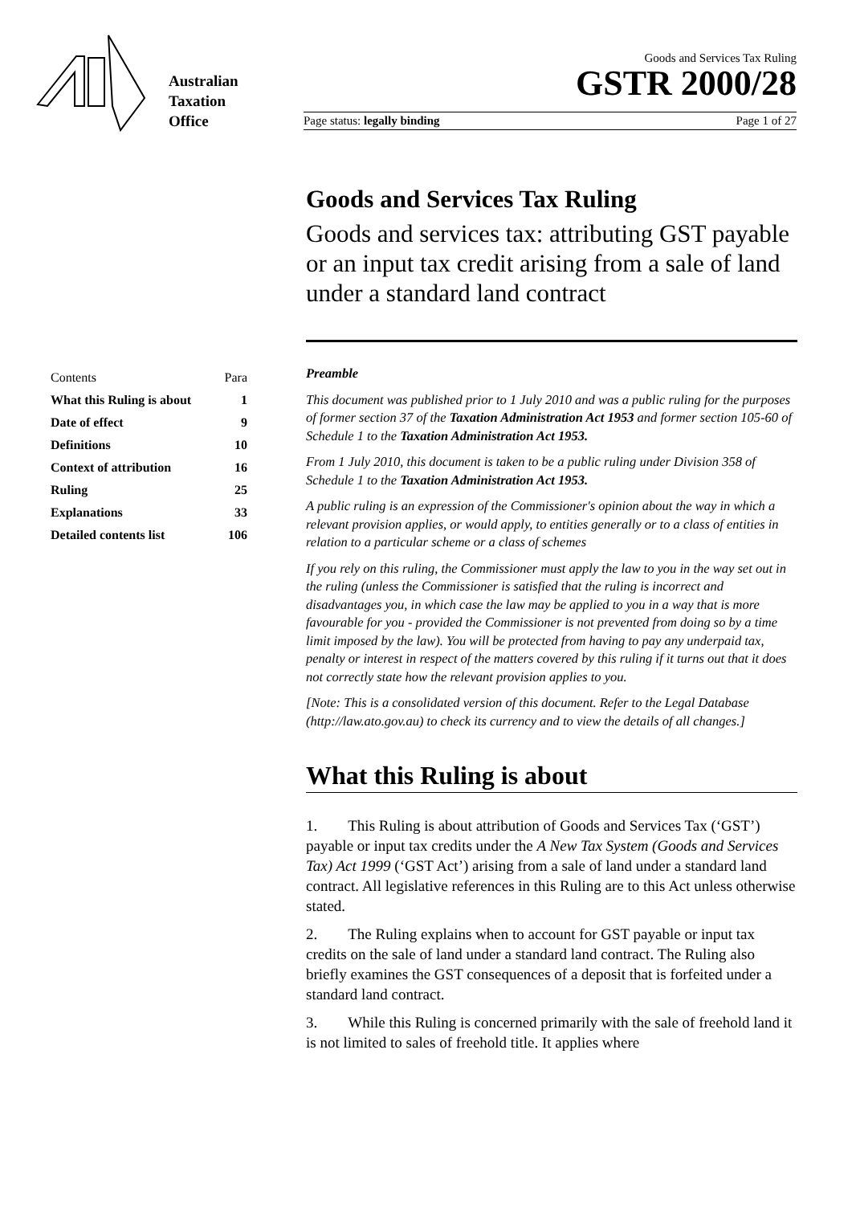Australian
Taxation
Office
Goods and Services Tax Ruling
GSTR 2000/28
Page status: legally binding Page 1 of 27
| Contents | Para |
| What this Ruling is about | 1 |
| Date of effect | 9 |
| Definitions | 10 |
| Context of attribution | 16 |
| Ruling | 25 |
| Explanations | 33 |
| Detailed contents list | 106 |
Goods and Services Tax Ruling
Goods and services tax: attributing GST payable or an input tax credit arising from a sale of land under a standard land contract
Preamble
This document was published prior to 1 July 2010 and was a public ruling for the purposes of former section 37 of the Taxation Administration Act 1953 and former section 105-60 of Schedule 1 to the Taxation Administration Act 1953.
From 1 July 2010, this document is taken to be a public ruling under Division 358 of Schedule 1 to the Taxation Administration Act 1953.
A public ruling is an expression of the Commissioner's opinion about the way in which a relevant provision applies, or would apply, to entities generally or to a class of entities in relation to a particular scheme or a class of schemes
If you rely on this ruling, the Commissioner must apply the law to you in the way set out in the ruling (unless the Commissioner is satisfied that the ruling is incorrect and disadvantages you, in which case the law may be applied to you in a way that is more favourable for you - provided the Commissioner is not prevented from doing so by a time limit imposed by the law). You will be protected from having to pay any underpaid tax, penalty or interest in respect of the matters covered by this ruling if it turns out that it does not correctly state how the relevant provision applies to you.
[Note: This is a consolidated version of this document. Refer to the Legal Database (http://law.ato.gov.au) to check its currency and to view the details of all changes.]
What this Ruling is about
1. This Ruling is about attribution of Goods and Services Tax (‘GST’) payable or input tax credits under the A New Tax System (Goods and Services Tax) Act 1999 (‘GST Act’) arising from a sale of land under a standard land contract. All legislative references in this Ruling are to this Act unless otherwise stated.
2. The Ruling explains when to account for GST payable or input tax credits on the sale of land under a standard land contract. The Ruling also briefly examines the GST consequences of a deposit that is forfeited under a standard land contract.
3. While this Ruling is concerned primarily with the sale of freehold land it is not limited to sales of freehold title. It applies where